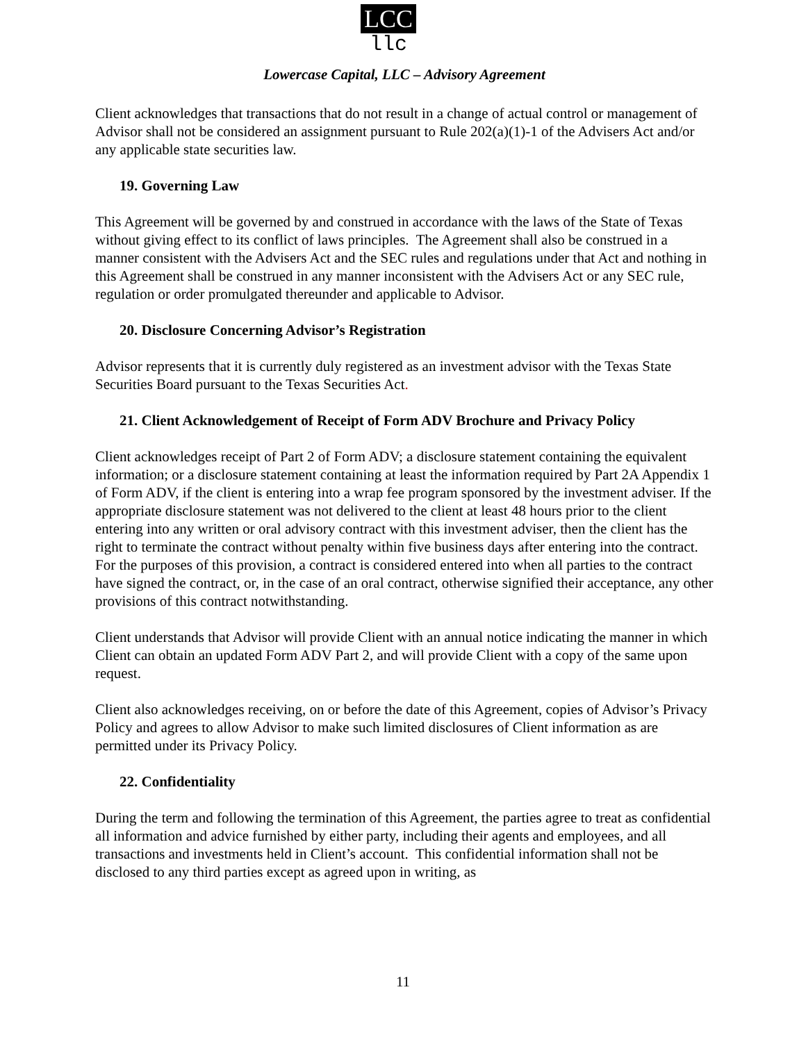LCC
llc
Lowercase Capital, LLC – Advisory Agreement
Client acknowledges that transactions that do not result in a change of actual control or management of Advisor shall not be considered an assignment pursuant to Rule 202(a)(1)-1 of the Advisers Act and/or any applicable state securities law.
19. Governing Law
This Agreement will be governed by and construed in accordance with the laws of the State of Texas without giving effect to its conflict of laws principles. The Agreement shall also be construed in a manner consistent with the Advisers Act and the SEC rules and regulations under that Act and nothing in this Agreement shall be construed in any manner inconsistent with the Advisers Act or any SEC rule, regulation or order promulgated thereunder and applicable to Advisor.
20. Disclosure Concerning Advisor’s Registration
Advisor represents that it is currently duly registered as an investment advisor with the Texas State Securities Board pursuant to the Texas Securities Act.
21. Client Acknowledgement of Receipt of Form ADV Brochure and Privacy Policy
Client acknowledges receipt of Part 2 of Form ADV; a disclosure statement containing the equivalent information; or a disclosure statement containing at least the information required by Part 2A Appendix 1 of Form ADV, if the client is entering into a wrap fee program sponsored by the investment adviser. If the appropriate disclosure statement was not delivered to the client at least 48 hours prior to the client entering into any written or oral advisory contract with this investment adviser, then the client has the right to terminate the contract without penalty within five business days after entering into the contract. For the purposes of this provision, a contract is considered entered into when all parties to the contract have signed the contract, or, in the case of an oral contract, otherwise signified their acceptance, any other provisions of this contract notwithstanding.
Client understands that Advisor will provide Client with an annual notice indicating the manner in which Client can obtain an updated Form ADV Part 2, and will provide Client with a copy of the same upon request.
Client also acknowledges receiving, on or before the date of this Agreement, copies of Advisor’s Privacy Policy and agrees to allow Advisor to make such limited disclosures of Client information as are permitted under its Privacy Policy.
22. Confidentiality
During the term and following the termination of this Agreement, the parties agree to treat as confidential all information and advice furnished by either party, including their agents and employees, and all transactions and investments held in Client’s account. This confidential information shall not be disclosed to any third parties except as agreed upon in writing, as
11